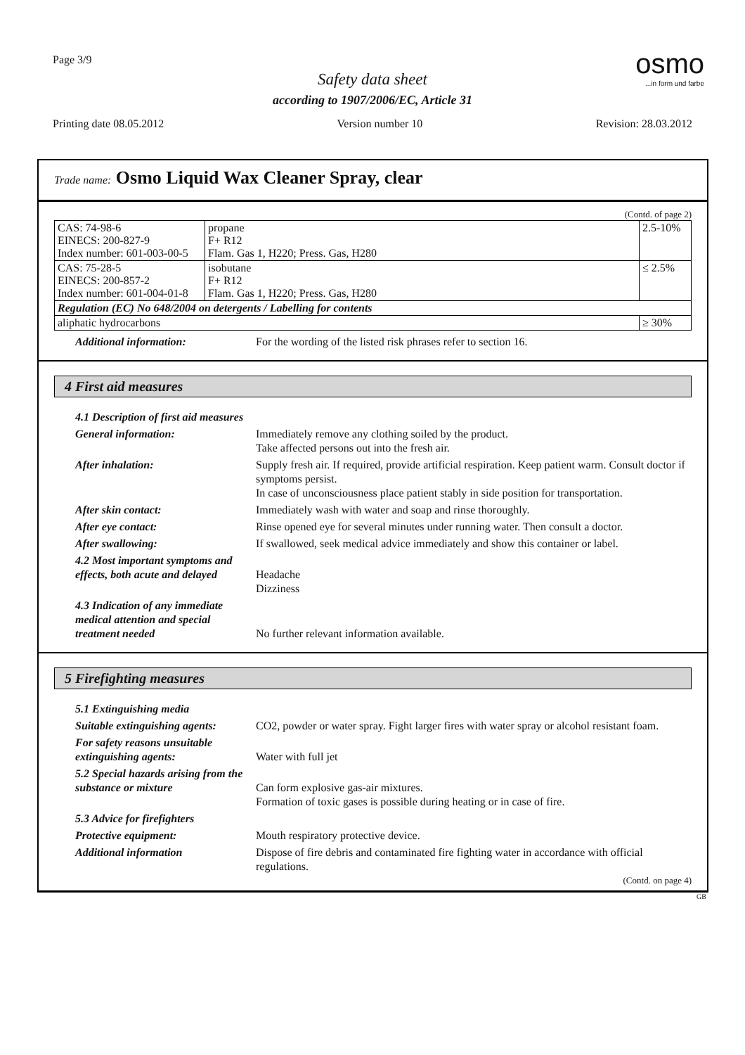Page 3/9 osmo...in form und farbe
Safety data sheet
according to 1907/2006/EC, Article 31
Printing date 08.05.2012 Version number 10 Revision: 28.03.2012
Trade name: Osmo Liquid Wax Cleaner Spray, clear
(Contd. of page 2)
| CAS: 74-98-6 EINECS: 200-827-9 Index number: 601-003-00-5 | propane F+ R12 Flam. Gas 1, H220; Press. Gas, H280 | 2.5-10% |
| CAS: 75-28-5 EINECS: 200-857-2 Index number: 601-004-01-8 | isobutane F+ R12 Flam. Gas 1, H220; Press. Gas, H280 | ≤ 2.5% |
| Regulation (EC) No 648/2004 on detergents / Labelling for contents | | |
| aliphatic hydrocarbons | | ≥ 30% |
| Additional information: | For the wording of the listed risk phrases refer to section 16. |
4 First aid measures
| 4.1 Description of first aid measures | |
| General information: | Immediately remove any clothing soiled by the product. Take affected persons out into the fresh air. |
| After inhalation: | Supply fresh air. If required, provide artificial respiration. Keep patient warm. Consult doctor if symptoms persist. In case of unconsciousness place patient stably in side position for transportation. |
| After skin contact: | Immediately wash with water and soap and rinse thoroughly. |
| After eye contact: | Rinse opened eye for several minutes under running water. Then consult a doctor. |
| After swallowing: | If swallowed, seek medical advice immediately and show this container or label. |
| 4.2 Most important symptoms and effects, both acute and delayed | Headache Dizziness |
| 4.3 Indication of any immediate medical attention and special treatment needed | No further relevant information available. |
5 Firefighting measures
| 5.1 Extinguishing media | |
| Suitable extinguishing agents: | CO2, powder or water spray. Fight larger fires with water spray or alcohol resistant foam. |
| For safety reasons unsuitable extinguishing agents: | Water with full jet |
| 5.2 Special hazards arising from the substance or mixture | Can form explosive gas-air mixtures. Formation of toxic gases is possible during heating or in case of fire. |
| 5.3 Advice for firefighters | |
| Protective equipment: | Mouth respiratory protective device. |
| Additional information | Dispose of fire debris and contaminated fire fighting water in accordance with official regulations. |
(Contd. on page 4)
GB